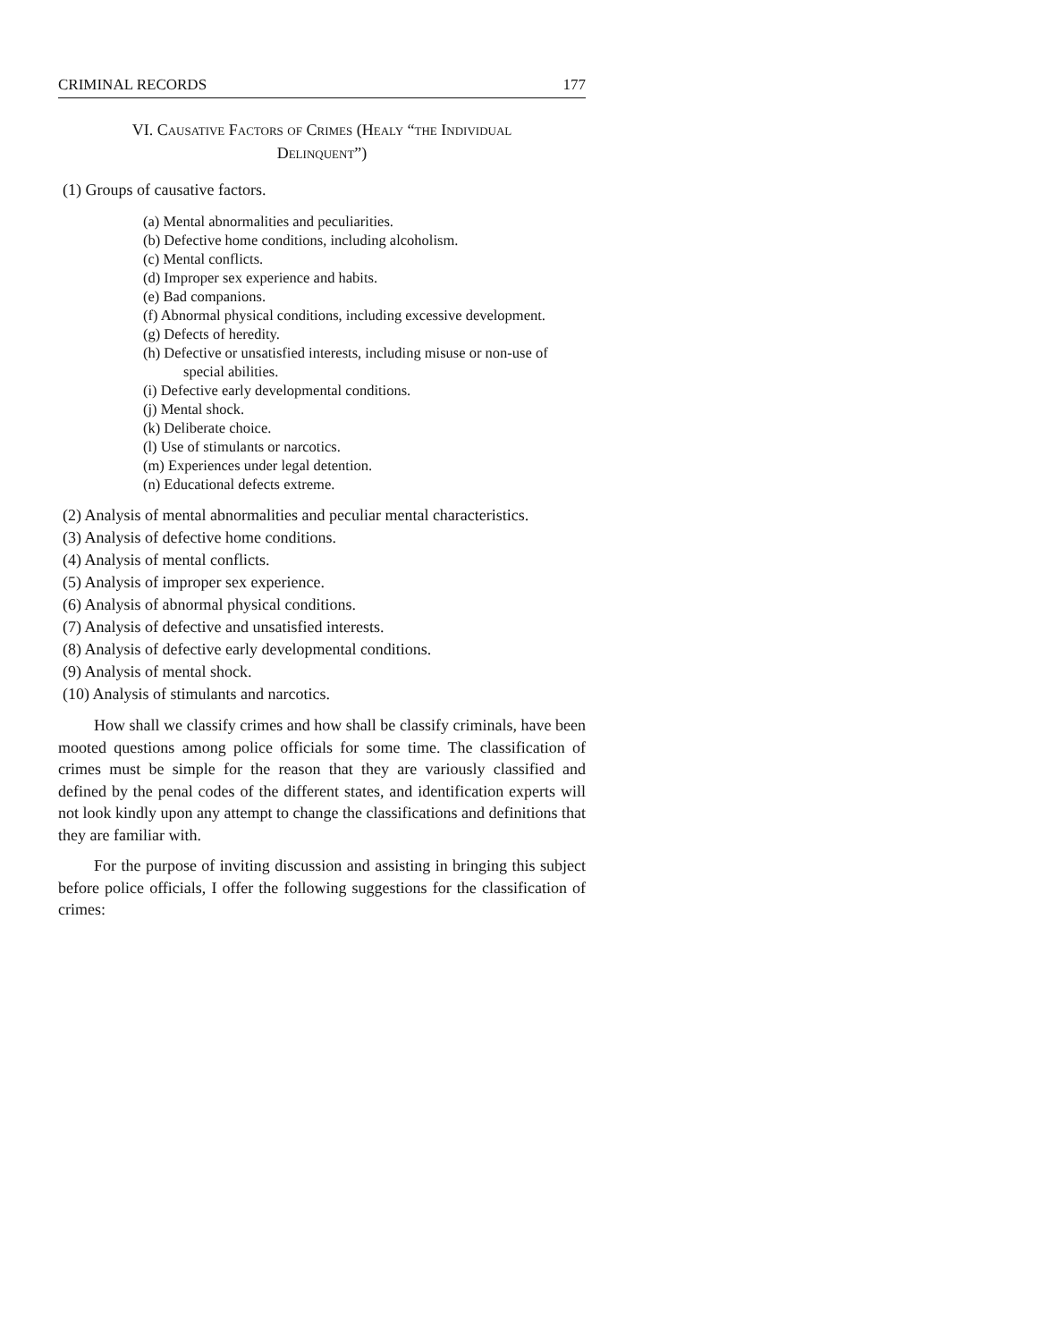CRIMINAL RECORDS 177
VI. Causative Factors of Crimes (Healy “the Individual
Delinquent”)
(1) Groups of causative factors.
(a) Mental abnormalities and peculiarities.
(b) Defective home conditions, including alcoholism.
(c) Mental conflicts.
(d) Improper sex experience and habits.
(e) Bad companions.
(f) Abnormal physical conditions, including excessive development.
(g) Defects of heredity.
(h) Defective or unsatisfied interests, including misuse or non-use of special abilities.
(i) Defective early developmental conditions.
(j) Mental shock.
(k) Deliberate choice.
(l) Use of stimulants or narcotics.
(m) Experiences under legal detention.
(n) Educational defects extreme.
(2) Analysis of mental abnormalities and peculiar mental characteristics.
(3) Analysis of defective home conditions.
(4) Analysis of mental conflicts.
(5) Analysis of improper sex experience.
(6) Analysis of abnormal physical conditions.
(7) Analysis of defective and unsatisfied interests.
(8) Analysis of defective early developmental conditions.
(9) Analysis of mental shock.
(10) Analysis of stimulants and narcotics.
How shall we classify crimes and how shall be classify criminals, have been mooted questions among police officials for some time. The classification of crimes must be simple for the reason that they are variously classified and defined by the penal codes of the different states, and identification experts will not look kindly upon any attempt to change the classifications and definitions that they are familiar with.
For the purpose of inviting discussion and assisting in bringing this subject before police officials, I offer the following suggestions for the classification of crimes: